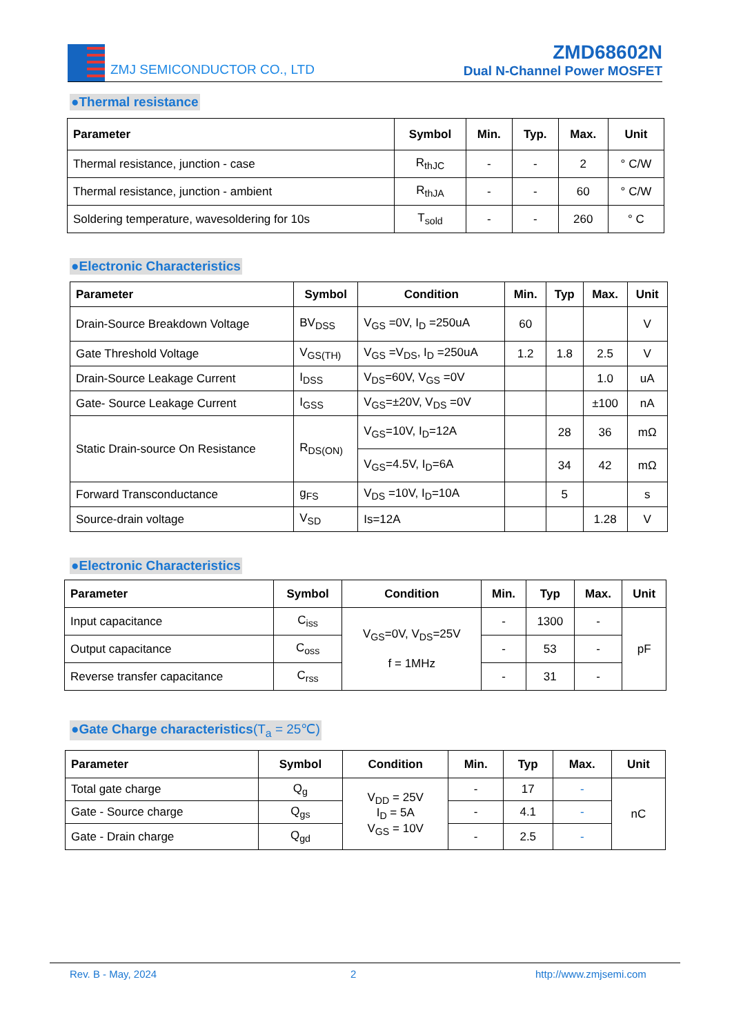ZMJ SEMICONDUCTOR CO., LTD
ZMD68602N
Dual N-Channel Power MOSFET
●Thermal resistance
| Parameter | Symbol | Min. | Typ. | Max. | Unit |
| --- | --- | --- | --- | --- | --- |
| Thermal resistance, junction - case | R<sub>thJC</sub> | - | - | 2 | ° C/W |
| Thermal resistance, junction - ambient | R<sub>thJA</sub> | - | - | 60 | ° C/W |
| Soldering temperature, wavesoldering for 10s | T<sub>sold</sub> | - | - | 260 | ° C |
●Electronic Characteristics
| Parameter | Symbol | Condition | Min. | Typ | Max. | Unit |
| --- | --- | --- | --- | --- | --- | --- |
| Drain-Source Breakdown Voltage | BV<sub>DSS</sub> | V<sub>GS</sub> =0V, I<sub>D</sub> =250uA | 60 | | | V |
| Gate Threshold Voltage | V<sub>GS(TH)</sub> | V<sub>GS</sub> =V<sub>DS</sub>, I<sub>D</sub> =250uA | 1.2 | 1.8 | 2.5 | V |
| Drain-Source Leakage Current | I<sub>DSS</sub> | V<sub>DS</sub>=60V, V<sub>GS</sub> =0V | | | 1.0 | uA |
| Gate- Source Leakage Current | I<sub>GSS</sub> | V<sub>GS</sub>=±20V, V<sub>DS</sub> =0V | | | ±100 | nA |
| Static Drain-source On Resistance | R<sub>DS(ON)</sub> | V<sub>GS</sub>=10V, I<sub>D</sub>=12A | | 28 | 36 | mΩ |
| | | V<sub>GS</sub>=4.5V, I<sub>D</sub>=6A | | 34 | 42 | mΩ |
| Forward Transconductance | g<sub>FS</sub> | V<sub>DS</sub> =10V, I<sub>D</sub>=10A | | 5 | | s |
| Source-drain voltage | V<sub>SD</sub> | Is=12A | | | 1.28 | V |
●Electronic Characteristics
| Parameter | Symbol | Condition | Min. | Typ | Max. | Unit |
| --- | --- | --- | --- | --- | --- | --- |
| Input capacitance | C<sub>iss</sub> | V<sub>GS</sub>=0V, V<sub>DS</sub>=25V f = 1MHz | - | 1300 | - | pF |
| Output capacitance | C<sub>oss</sub> | | - | 53 | - | |
| Reverse transfer capacitance | C<sub>rss</sub> | | - | 31 | - | |
●Gate Charge characteristics(T<sub>a</sub> = 25℃)
| Parameter | Symbol | Condition | Min. | Typ | Max. | Unit |
| --- | --- | --- | --- | --- | --- | --- |
| Total gate charge | Q<sub>g</sub> | V<sub>DD</sub> = 25V I<sub>D</sub> = 5A V<sub>GS</sub> = 10V | - | 17 | - | nC |
| Gate - Source charge | Q<sub>gs</sub> | | - | 4.1 | - | |
| Gate - Drain charge | Q<sub>gd</sub> | | - | 2.5 | - | |
Rev. B - May, 2024 2 http://www.zmjsemi.com